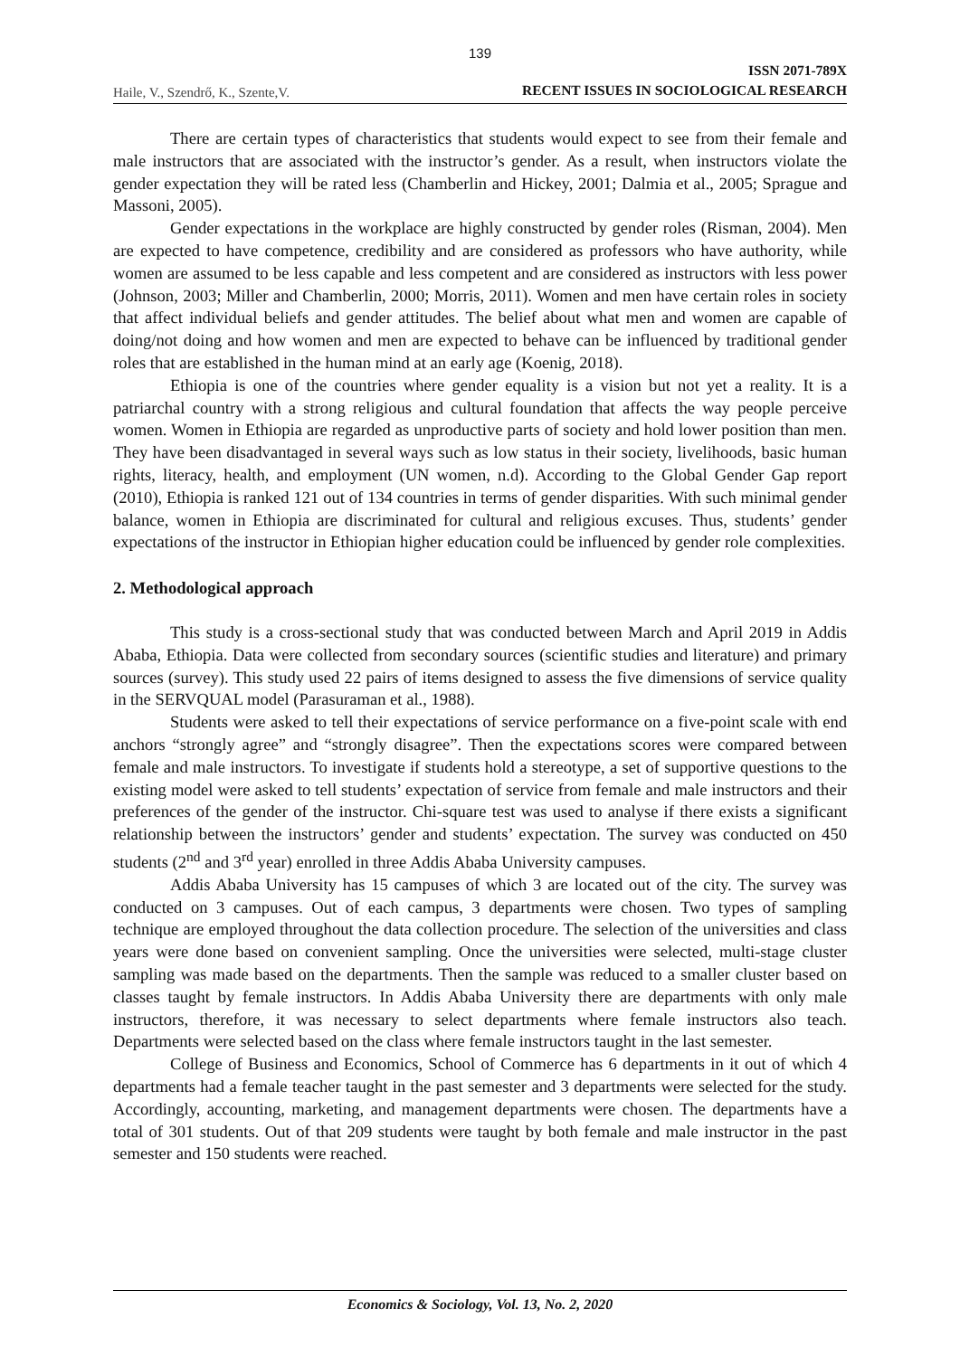139
Haile, V., Szendrő, K., Szente,V.
ISSN 2071-789X
RECENT ISSUES IN SOCIOLOGICAL RESEARCH
There are certain types of characteristics that students would expect to see from their female and male instructors that are associated with the instructor’s gender. As a result, when instructors violate the gender expectation they will be rated less (Chamberlin and Hickey, 2001; Dalmia et al., 2005; Sprague and Massoni, 2005).
Gender expectations in the workplace are highly constructed by gender roles (Risman, 2004). Men are expected to have competence, credibility and are considered as professors who have authority, while women are assumed to be less capable and less competent and are considered as instructors with less power (Johnson, 2003; Miller and Chamberlin, 2000; Morris, 2011). Women and men have certain roles in society that affect individual beliefs and gender attitudes. The belief about what men and women are capable of doing/not doing and how women and men are expected to behave can be influenced by traditional gender roles that are established in the human mind at an early age (Koenig, 2018).
Ethiopia is one of the countries where gender equality is a vision but not yet a reality. It is a patriarchal country with a strong religious and cultural foundation that affects the way people perceive women. Women in Ethiopia are regarded as unproductive parts of society and hold lower position than men. They have been disadvantaged in several ways such as low status in their society, livelihoods, basic human rights, literacy, health, and employment (UN women, n.d). According to the Global Gender Gap report (2010), Ethiopia is ranked 121 out of 134 countries in terms of gender disparities. With such minimal gender balance, women in Ethiopia are discriminated for cultural and religious excuses. Thus, students’ gender expectations of the instructor in Ethiopian higher education could be influenced by gender role complexities.
2. Methodological approach
This study is a cross-sectional study that was conducted between March and April 2019 in Addis Ababa, Ethiopia. Data were collected from secondary sources (scientific studies and literature) and primary sources (survey). This study used 22 pairs of items designed to assess the five dimensions of service quality in the SERVQUAL model (Parasuraman et al., 1988).
Students were asked to tell their expectations of service performance on a five-point scale with end anchors “strongly agree” and “strongly disagree”. Then the expectations scores were compared between female and male instructors. To investigate if students hold a stereotype, a set of supportive questions to the existing model were asked to tell students’ expectation of service from female and male instructors and their preferences of the gender of the instructor. Chi-square test was used to analyse if there exists a significant relationship between the instructors’ gender and students’ expectation. The survey was conducted on 450 students (2<sup>nd</sup> and 3<sup>rd</sup> year) enrolled in three Addis Ababa University campuses.
Addis Ababa University has 15 campuses of which 3 are located out of the city. The survey was conducted on 3 campuses. Out of each campus, 3 departments were chosen. Two types of sampling technique are employed throughout the data collection procedure. The selection of the universities and class years were done based on convenient sampling. Once the universities were selected, multi-stage cluster sampling was made based on the departments. Then the sample was reduced to a smaller cluster based on classes taught by female instructors. In Addis Ababa University there are departments with only male instructors, therefore, it was necessary to select departments where female instructors also teach. Departments were selected based on the class where female instructors taught in the last semester.
College of Business and Economics, School of Commerce has 6 departments in it out of which 4 departments had a female teacher taught in the past semester and 3 departments were selected for the study. Accordingly, accounting, marketing, and management departments were chosen. The departments have a total of 301 students. Out of that 209 students were taught by both female and male instructor in the past semester and 150 students were reached.
Economics & Sociology, Vol. 13, No. 2, 2020